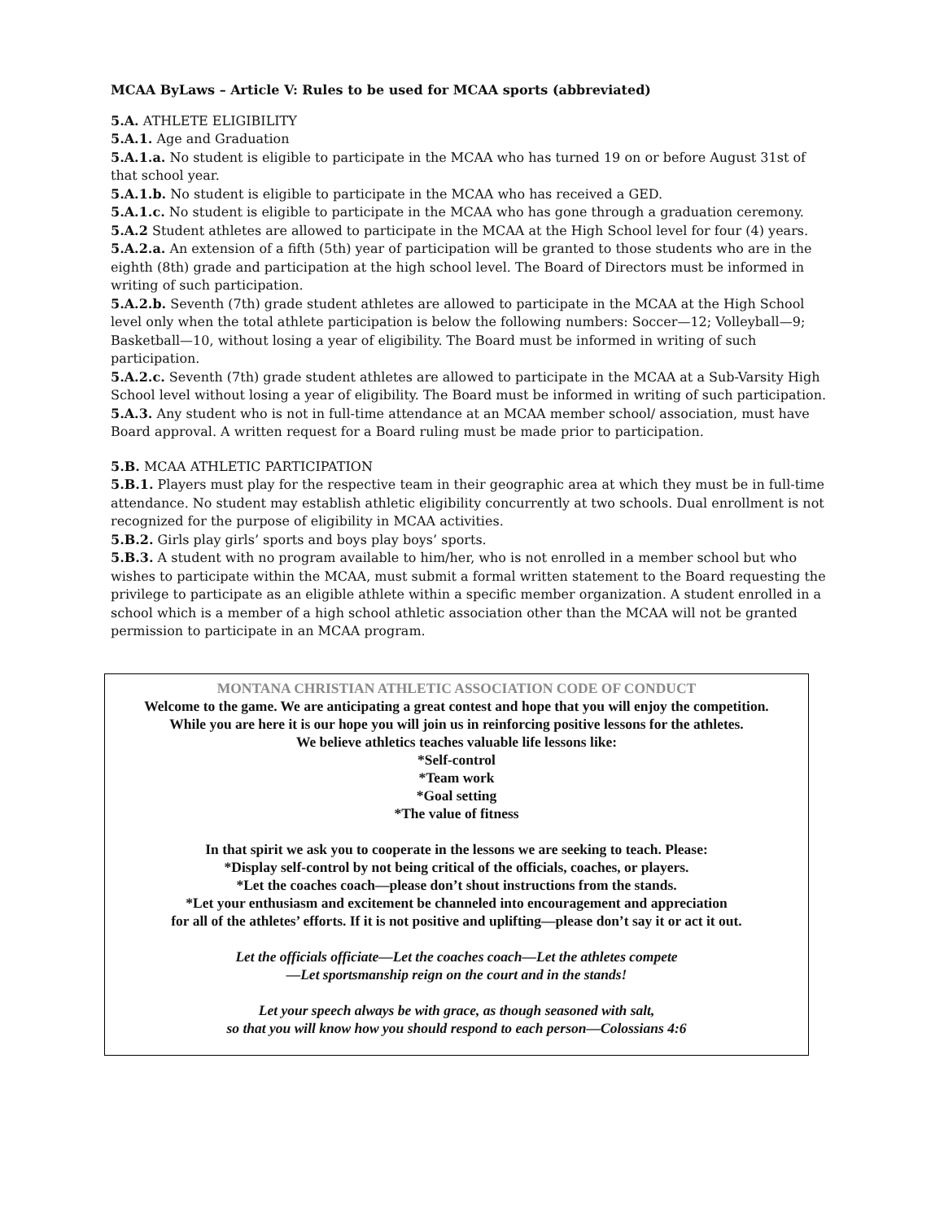MCAA ByLaws – Article V: Rules to be used for MCAA sports (abbreviated)
5.A. ATHLETE ELIGIBILITY
5.A.1. Age and Graduation
5.A.1.a. No student is eligible to participate in the MCAA who has turned 19 on or before August 31st of that school year.
5.A.1.b. No student is eligible to participate in the MCAA who has received a GED.
5.A.1.c. No student is eligible to participate in the MCAA who has gone through a graduation ceremony.
5.A.2 Student athletes are allowed to participate in the MCAA at the High School level for four (4) years.
5.A.2.a. An extension of a fifth (5th) year of participation will be granted to those students who are in the eighth (8th) grade and participation at the high school level. The Board of Directors must be informed in writing of such participation.
5.A.2.b. Seventh (7th) grade student athletes are allowed to participate in the MCAA at the High School level only when the total athlete participation is below the following numbers: Soccer—12; Volleyball—9; Basketball—10, without losing a year of eligibility. The Board must be informed in writing of such participation.
5.A.2.c. Seventh (7th) grade student athletes are allowed to participate in the MCAA at a Sub-Varsity High School level without losing a year of eligibility. The Board must be informed in writing of such participation.
5.A.3. Any student who is not in full-time attendance at an MCAA member school/ association, must have Board approval. A written request for a Board ruling must be made prior to participation.
5.B. MCAA ATHLETIC PARTICIPATION
5.B.1. Players must play for the respective team in their geographic area at which they must be in full-time attendance. No student may establish athletic eligibility concurrently at two schools. Dual enrollment is not recognized for the purpose of eligibility in MCAA activities.
5.B.2. Girls play girls’ sports and boys play boys’ sports.
5.B.3. A student with no program available to him/her, who is not enrolled in a member school but who wishes to participate within the MCAA, must submit a formal written statement to the Board requesting the privilege to participate as an eligible athlete within a specific member organization. A student enrolled in a school which is a member of a high school athletic association other than the MCAA will not be granted permission to participate in an MCAA program.
MONTANA CHRISTIAN ATHLETIC ASSOCIATION CODE OF CONDUCT
Welcome to the game. We are anticipating a great contest and hope that you will enjoy the competition.
While you are here it is our hope you will join us in reinforcing positive lessons for the athletes.
We believe athletics teaches valuable life lessons like:
*Self-control
*Team work
*Goal setting
*The value of fitness
In that spirit we ask you to cooperate in the lessons we are seeking to teach. Please:
*Display self-control by not being critical of the officials, coaches, or players.
*Let the coaches coach—please don’t shout instructions from the stands.
*Let your enthusiasm and excitement be channeled into encouragement and appreciation
for all of the athletes’ efforts. If it is not positive and uplifting—please don’t say it or act it out.
Let the officials officiate—Let the coaches coach—Let the athletes compete
—Let sportsmanship reign on the court and in the stands!
Let your speech always be with grace, as though seasoned with salt,
so that you will know how you should respond to each person—Colossians 4:6